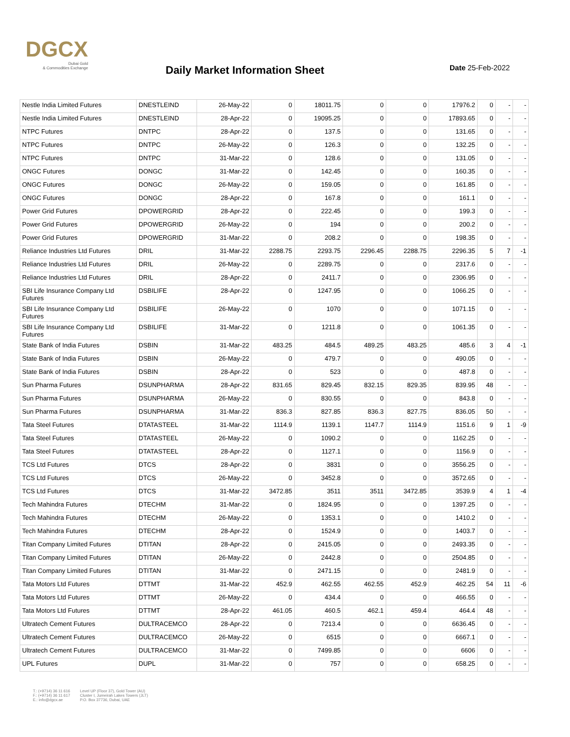DGCX
Dubai Gold
& Commodities Exchange
Daily Market Information Sheet Date 25-Feb-2022
| Nestle India Limited Futures | DNESTLEIND | 26-May-22 | 0 | 18011.75 | 0 | 0 | 17976.2 | 0 | - | - |
| Nestle India Limited Futures | DNESTLEIND | 28-Apr-22 | 0 | 19095.25 | 0 | 0 | 17893.65 | 0 | - | - |
| NTPC Futures | DNTPC | 28-Apr-22 | 0 | 137.5 | 0 | 0 | 131.65 | 0 | - | - |
| NTPC Futures | DNTPC | 26-May-22 | 0 | 126.3 | 0 | 0 | 132.25 | 0 | - | - |
| NTPC Futures | DNTPC | 31-Mar-22 | 0 | 128.6 | 0 | 0 | 131.05 | 0 | - | - |
| ONGC Futures | DONGC | 31-Mar-22 | 0 | 142.45 | 0 | 0 | 160.35 | 0 | - | - |
| ONGC Futures | DONGC | 26-May-22 | 0 | 159.05 | 0 | 0 | 161.85 | 0 | - | - |
| ONGC Futures | DONGC | 28-Apr-22 | 0 | 167.8 | 0 | 0 | 161.1 | 0 | - | - |
| Power Grid Futures | DPOWERGRID | 28-Apr-22 | 0 | 222.45 | 0 | 0 | 199.3 | 0 | - | - |
| Power Grid Futures | DPOWERGRID | 26-May-22 | 0 | 194 | 0 | 0 | 200.2 | 0 | - | - |
| Power Grid Futures | DPOWERGRID | 31-Mar-22 | 0 | 208.2 | 0 | 0 | 198.35 | 0 | - | - |
| Reliance Industries Ltd Futures | DRIL | 31-Mar-22 | 2288.75 | 2293.75 | 2296.45 | 2288.75 | 2296.35 | 5 | 7 | -1 |
| Reliance Industries Ltd Futures | DRIL | 26-May-22 | 0 | 2289.75 | 0 | 0 | 2317.6 | 0 | - | - |
| Reliance Industries Ltd Futures | DRIL | 28-Apr-22 | 0 | 2411.7 | 0 | 0 | 2306.95 | 0 | - | - |
| SBI Life Insurance Company Ltd Futures | DSBILIFE | 28-Apr-22 | 0 | 1247.95 | 0 | 0 | 1066.25 | 0 | - | - |
| SBI Life Insurance Company Ltd Futures | DSBILIFE | 26-May-22 | 0 | 1070 | 0 | 0 | 1071.15 | 0 | - | - |
| SBI Life Insurance Company Ltd Futures | DSBILIFE | 31-Mar-22 | 0 | 1211.8 | 0 | 0 | 1061.35 | 0 | - | - |
| State Bank of India Futures | DSBIN | 31-Mar-22 | 483.25 | 484.5 | 489.25 | 483.25 | 485.6 | 3 | 4 | -1 |
| State Bank of India Futures | DSBIN | 26-May-22 | 0 | 479.7 | 0 | 0 | 490.05 | 0 | - | - |
| State Bank of India Futures | DSBIN | 28-Apr-22 | 0 | 523 | 0 | 0 | 487.8 | 0 | - | - |
| Sun Pharma Futures | DSUNPHARMA | 28-Apr-22 | 831.65 | 829.45 | 832.15 | 829.35 | 839.95 | 48 | - | - |
| Sun Pharma Futures | DSUNPHARMA | 26-May-22 | 0 | 830.55 | 0 | 0 | 843.8 | 0 | - | - |
| Sun Pharma Futures | DSUNPHARMA | 31-Mar-22 | 836.3 | 827.85 | 836.3 | 827.75 | 836.05 | 50 | - | - |
| Tata Steel Futures | DTATASTEEL | 31-Mar-22 | 1114.9 | 1139.1 | 1147.7 | 1114.9 | 1151.6 | 9 | 1 | -9 |
| Tata Steel Futures | DTATASTEEL | 26-May-22 | 0 | 1090.2 | 0 | 0 | 1162.25 | 0 | - | - |
| Tata Steel Futures | DTATASTEEL | 28-Apr-22 | 0 | 1127.1 | 0 | 0 | 1156.9 | 0 | - | - |
| TCS Ltd Futures | DTCS | 28-Apr-22 | 0 | 3831 | 0 | 0 | 3556.25 | 0 | - | - |
| TCS Ltd Futures | DTCS | 26-May-22 | 0 | 3452.8 | 0 | 0 | 3572.65 | 0 | - | - |
| TCS Ltd Futures | DTCS | 31-Mar-22 | 3472.85 | 3511 | 3511 | 3472.85 | 3539.9 | 4 | 1 | -4 |
| Tech Mahindra Futures | DTECHM | 31-Mar-22 | 0 | 1824.95 | 0 | 0 | 1397.25 | 0 | - | - |
| Tech Mahindra Futures | DTECHM | 26-May-22 | 0 | 1353.1 | 0 | 0 | 1410.2 | 0 | - | - |
| Tech Mahindra Futures | DTECHM | 28-Apr-22 | 0 | 1524.9 | 0 | 0 | 1403.7 | 0 | - | - |
| Titan Company Limited Futures | DTITAN | 28-Apr-22 | 0 | 2415.05 | 0 | 0 | 2493.35 | 0 | - | - |
| Titan Company Limited Futures | DTITAN | 26-May-22 | 0 | 2442.8 | 0 | 0 | 2504.85 | 0 | - | - |
| Titan Company Limited Futures | DTITAN | 31-Mar-22 | 0 | 2471.15 | 0 | 0 | 2481.9 | 0 | - | - |
| Tata Motors Ltd Futures | DTTMT | 31-Mar-22 | 452.9 | 462.55 | 462.55 | 452.9 | 462.25 | 54 | 11 | -6 |
| Tata Motors Ltd Futures | DTTMT | 26-May-22 | 0 | 434.4 | 0 | 0 | 466.55 | 0 | - | - |
| Tata Motors Ltd Futures | DTTMT | 28-Apr-22 | 461.05 | 460.5 | 462.1 | 459.4 | 464.4 | 48 | - | - |
| Ultratech Cement Futures | DULTRACEMCO | 28-Apr-22 | 0 | 7213.4 | 0 | 0 | 6636.45 | 0 | - | - |
| Ultratech Cement Futures | DULTRACEMCO | 26-May-22 | 0 | 6515 | 0 | 0 | 6667.1 | 0 | - | - |
| Ultratech Cement Futures | DULTRACEMCO | 31-Mar-22 | 0 | 7499.85 | 0 | 0 | 6606 | 0 | - | - |
| UPL Futures | DUPL | 31-Mar-22 | 0 | 757 | 0 | 0 | 658.25 | 0 | - | - |
T.: (+9714) 36 11 616
F.: (+9714) 36 11 617
E.: info@dgcx.ae
Level UP (Floor 37), Gold Tower (AU)
Cluster I, Jumeirah Lakes Towers (JLT)
P.O. Box 37736, Dubai, UAE